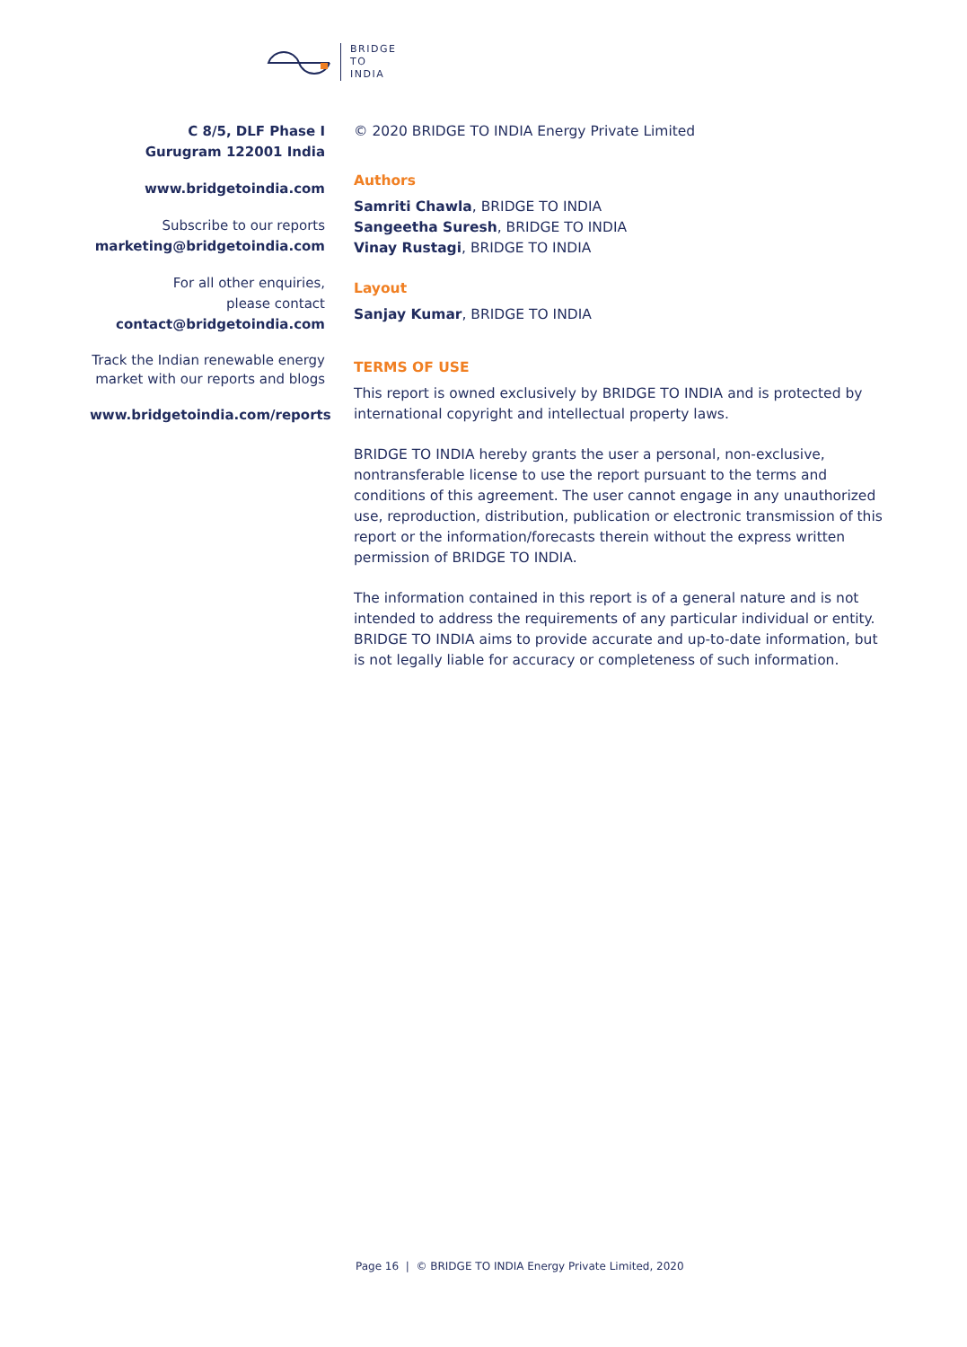BRIDGE
TO
INDIA
C 8/5, DLF Phase I
Gurugram 122001 India
www.bridgetoindia.com
Subscribe to our reports
marketing@bridgetoindia.com
For all other enquiries,
please contact
contact@bridgetoindia.com
Track the Indian renewable energy market with our reports and blogs
www.bridgetoindia.com/reports
© 2020 BRIDGE TO INDIA Energy Private Limited
Authors
Samriti Chawla, BRIDGE TO INDIA
Sangeetha Suresh, BRIDGE TO INDIA
Vinay Rustagi, BRIDGE TO INDIA
Layout
Sanjay Kumar, BRIDGE TO INDIA
TERMS OF USE
This report is owned exclusively by BRIDGE TO INDIA and is protected by international copyright and intellectual property laws.
BRIDGE TO INDIA hereby grants the user a personal, non-exclusive, nontransferable license to use the report pursuant to the terms and conditions of this agreement. The user cannot engage in any unauthorized use, reproduction, distribution, publication or electronic transmission of this report or the information/forecasts therein without the express written permission of BRIDGE TO INDIA.
The information contained in this report is of a general nature and is not intended to address the requirements of any particular individual or entity. BRIDGE TO INDIA aims to provide accurate and up-to-date information, but is not legally liable for accuracy or completeness of such information.
Page 16 | © BRIDGE TO INDIA Energy Private Limited, 2020